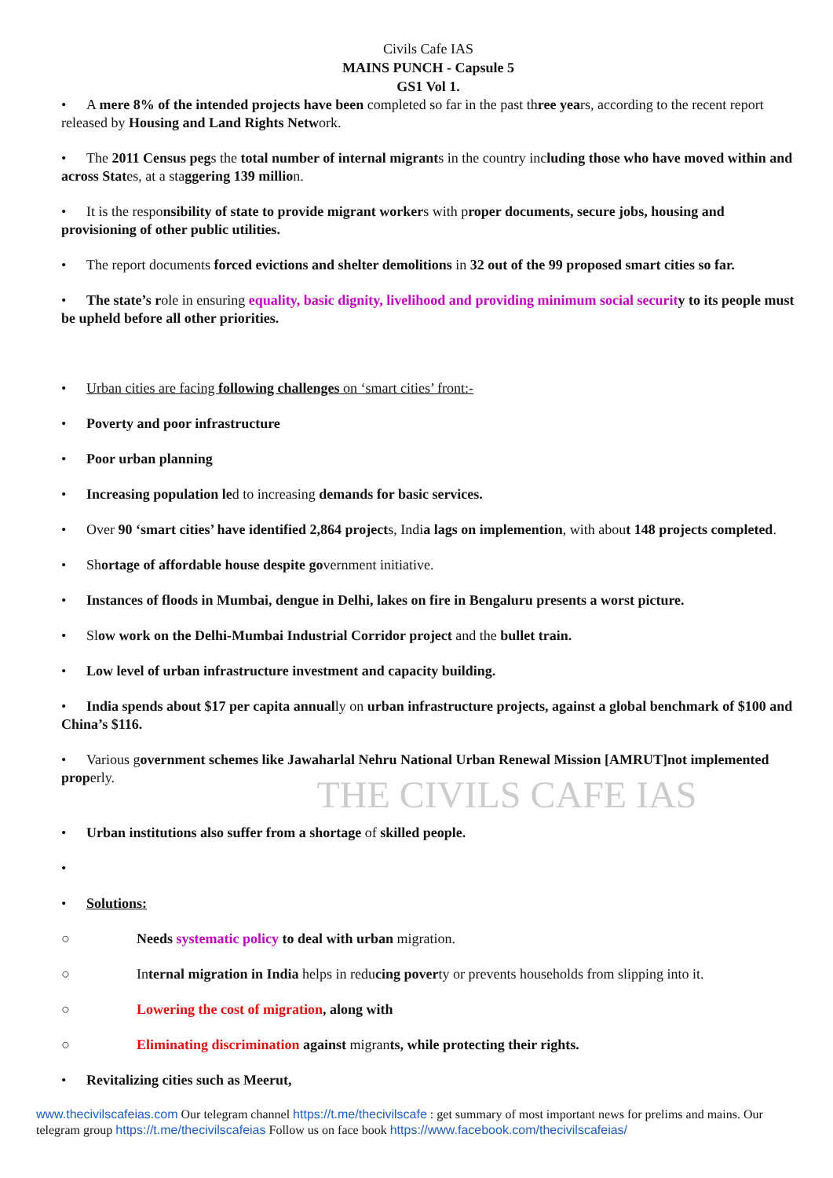Civils Cafe IAS
MAINS PUNCH - Capsule 5
GS1 Vol 1.
• A mere 8% of the intended projects have been completed so far in the past three years, according to the recent report released by Housing and Land Rights Network.
• The 2011 Census pegs the total number of internal migrants in the country including those who have moved within and across States, at a staggering 139 million.
• It is the responsibility of state to provide migrant workers with proper documents, secure jobs, housing and provisioning of other public utilities.
• The report documents forced evictions and shelter demolitions in 32 out of the 99 proposed smart cities so far.
• The state’s role in ensuring equality, basic dignity, livelihood and providing minimum social securit y to its people must be upheld before all other priorities.
• Urban cities are facing following challenges on ‘smart cities’ front:-
• Poverty and poor infrastructure
• Poor urban planning
• Increasing population led to increasing demands for basic services.
• Over 90 ‘smart cities’ have identified 2,864 projects, India lags on implemention, with about 148 projects completed.
• Shortage of affordable house despite government initiative.
• Instances of floods in Mumbai, dengue in Delhi, lakes on fire in Bengaluru presents a worst picture.
• Slow work on the Delhi-Mumbai Industrial Corridor project and the bullet train.
• Low level of urban infrastructure investment and capacity building.
• India spends about $17 per capita annually on urban infrastructure projects, against a global benchmark of $100 and China’s $116.
• Various government schemes like Jawaharlal Nehru National Urban Renewal Mission [AMRUT]not implemented properly.
THE CIVILS CAFE IAS
• Urban institutions also suffer from a shortage of skilled people.
•
• Solutions:
○ Needs systematic policy to deal with urban migration.
○ Internal migration in India helps in reducing poverty or prevents households from slipping into it.
○ Lowering the cost of migration, along with
○ Eliminating discrimination against migrants, while protecting their rights.
• Revitalizing cities such as Meerut,
www.thecivilscafeias.com Our telegram channel https://t.me/thecivilscafe : get summary of most important news for prelims and mains. Our telegram group https://t.me/thecivilscafeias Follow us on face book https://www.facebook.com/thecivilscafeias/